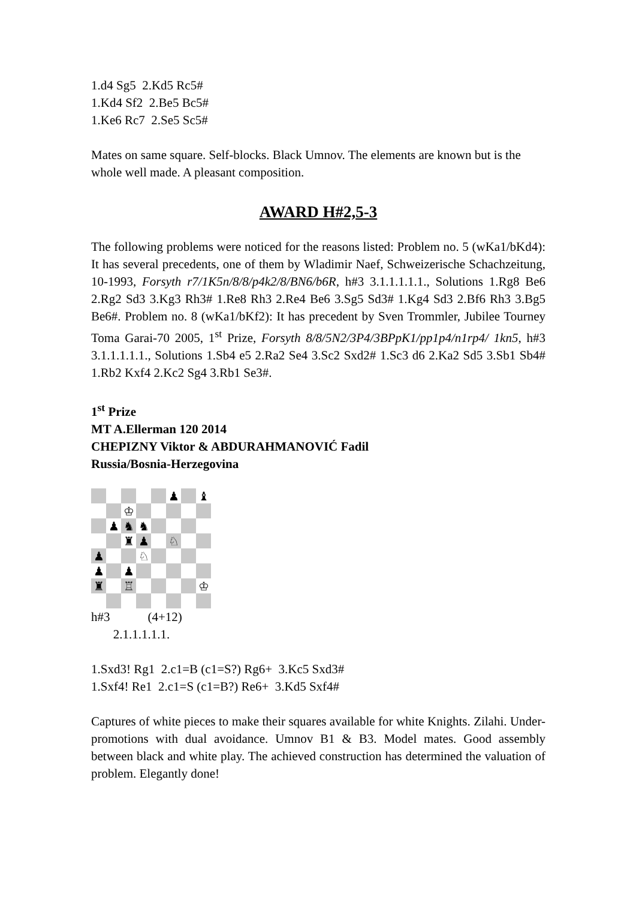1.d4 Sg5 2.Kd5 Rc5#
1.Kd4 Sf2 2.Be5 Bc5#
1.Ke6 Rc7 2.Se5 Sc5#
Mates on same square. Self-blocks. Black Umnov. The elements are known but is the whole well made. A pleasant composition.
AWARD H#2,5-3
The following problems were noticed for the reasons listed: Problem no. 5 (wKa1/bKd4): It has several precedents, one of them by Wladimir Naef, Schweizerische Schachzeitung, 10-1993, Forsyth r7/1K5n/8/8/p4k2/8/BN6/b6R, h#3 3.1.1.1.1.1., Solutions 1.Rg8 Be6 2.Rg2 Sd3 3.Kg3 Rh3# 1.Re8 Rh3 2.Re4 Be6 3.Sg5 Sd3# 1.Kg4 Sd3 2.Bf6 Rh3 3.Bg5 Be6#. Problem no. 8 (wKa1/bKf2): It has precedent by Sven Trommler, Jubilee Tourney Toma Garai-70 2005, 1<sup>st</sup> Prize, Forsyth 8/8/5N2/3P4/3BPpK1/pp1p4/n1rp4/ 1kn5, h#3 3.1.1.1.1.1., Solutions 1.Sb4 e5 2.Ra2 Se4 3.Sc2 Sxd2# 1.Sc3 d6 2.Ka2 Sd5 3.Sb1 Sb4# 1.Rb2 Kxf4 2.Kc2 Sg4 3.Rb1 Se3#.
1<sup>st</sup> Prize
MT A.Ellerman 120 2014
CHEPIZNY Viktor & ABDURAHMANOVIĆ Fadil
Russia/Bosnia-Herzegovina
♟ ♝ ♔ ♟ ♞ ♞ ♜ ♟ ♘ ♟ ♘ ♟ ♟ ♜ ♖ ♔
h#3 (4+12)
2.1.1.1.1.1.
1.Sxd3! Rg1 2.c1=B (c1=S?) Rg6+ 3.Kc5 Sxd3#
1.Sxf4! Re1 2.c1=S (c1=B?) Re6+ 3.Kd5 Sxf4#
Captures of white pieces to make their squares available for white Knights. Zilahi. Under-promotions with dual avoidance. Umnov B1 & B3. Model mates. Good assembly between black and white play. The achieved construction has determined the valuation of problem. Elegantly done!